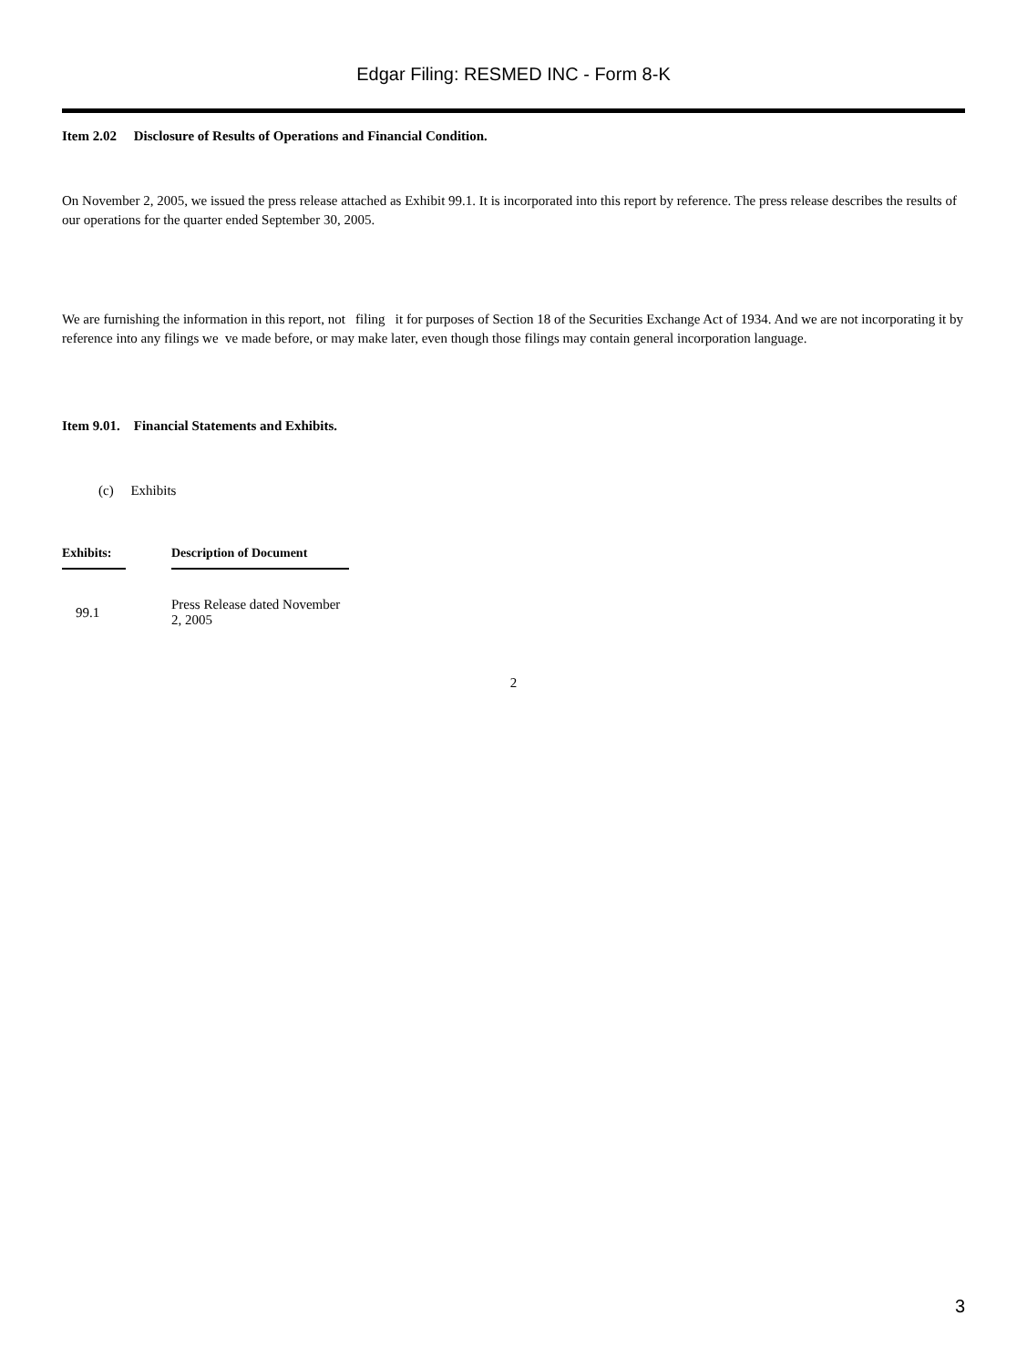Edgar Filing: RESMED INC - Form 8-K
Item 2.02 Disclosure of Results of Operations and Financial Condition.
On November 2, 2005, we issued the press release attached as Exhibit 99.1. It is incorporated into this report by reference. The press release describes the results of our operations for the quarter ended September 30, 2005.
We are furnishing the information in this report, not filing it for purposes of Section 18 of the Securities Exchange Act of 1934. And we are not incorporating it by reference into any filings we ve made before, or may make later, even though those filings may contain general incorporation language.
Item 9.01. Financial Statements and Exhibits.
(c) Exhibits
| Exhibits: | | Description of Document |
| --- | --- | --- |
| 99.1 | | Press Release dated November 2, 2005 |
2
3